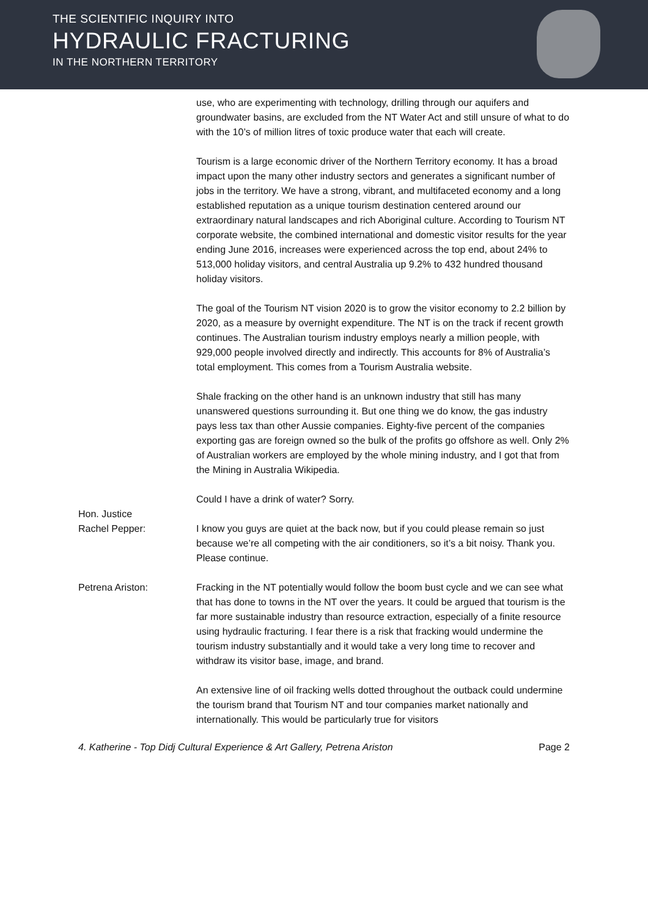THE SCIENTIFIC INQUIRY INTO
HYDRAULIC FRACTURING
IN THE NORTHERN TERRITORY
use, who are experimenting with technology, drilling through our aquifers and groundwater basins, are excluded from the NT Water Act and still unsure of what to do with the 10’s of million litres of toxic produce water that each will create.
Tourism is a large economic driver of the Northern Territory economy. It has a broad impact upon the many other industry sectors and generates a significant number of jobs in the territory. We have a strong, vibrant, and multifaceted economy and a long established reputation as a unique tourism destination centered around our extraordinary natural landscapes and rich Aboriginal culture. According to Tourism NT corporate website, the combined international and domestic visitor results for the year ending June 2016, increases were experienced across the top end, about 24% to 513,000 holiday visitors, and central Australia up 9.2% to 432 hundred thousand holiday visitors.
The goal of the Tourism NT vision 2020 is to grow the visitor economy to 2.2 billion by 2020, as a measure by overnight expenditure. The NT is on the track if recent growth continues. The Australian tourism industry employs nearly a million people, with 929,000 people involved directly and indirectly. This accounts for 8% of Australia’s total employment. This comes from a Tourism Australia website.
Shale fracking on the other hand is an unknown industry that still has many unanswered questions surrounding it. But one thing we do know, the gas industry pays less tax than other Aussie companies. Eighty-five percent of the companies exporting gas are foreign owned so the bulk of the profits go offshore as well. Only 2% of Australian workers are employed by the whole mining industry, and I got that from the Mining in Australia Wikipedia.
Could I have a drink of water? Sorry.
Hon. Justice
Rachel Pepper:
I know you guys are quiet at the back now, but if you could please remain so just because we’re all competing with the air conditioners, so it’s a bit noisy. Thank you. Please continue.
Petrena Ariston: Fracking in the NT potentially would follow the boom bust cycle and we can see what that has done to towns in the NT over the years. It could be argued that tourism is the far more sustainable industry than resource extraction, especially of a finite resource using hydraulic fracturing. I fear there is a risk that fracking would undermine the tourism industry substantially and it would take a very long time to recover and withdraw its visitor base, image, and brand.
An extensive line of oil fracking wells dotted throughout the outback could undermine the tourism brand that Tourism NT and tour companies market nationally and internationally. This would be particularly true for visitors
4. Katherine - Top Didj Cultural Experience & Art Gallery, Petrena Ariston Page 2